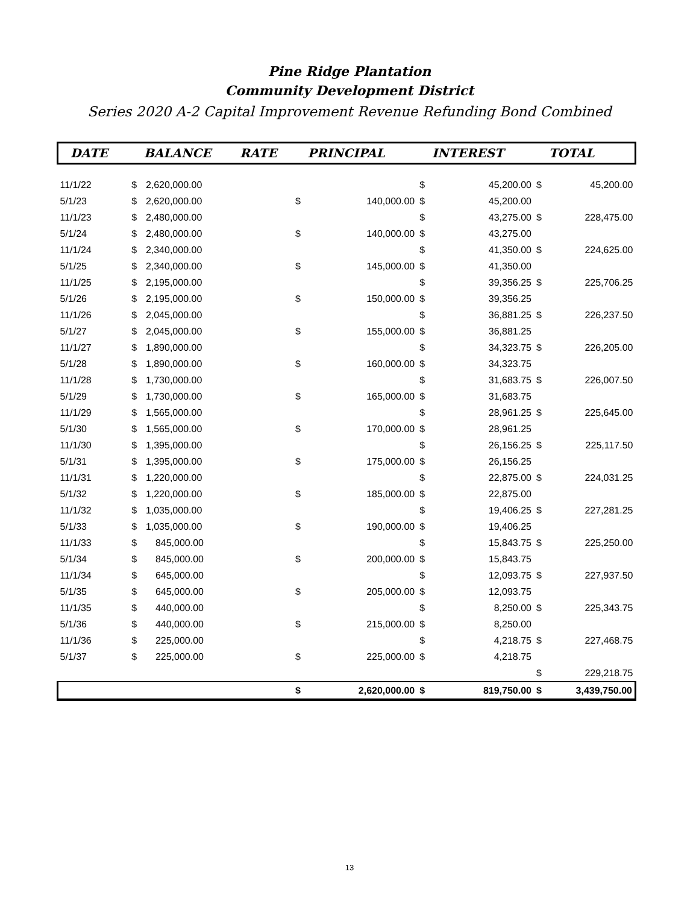Pine Ridge Plantation
Community Development District
Series 2020 A-2 Capital Improvement Revenue Refunding Bond Combined
| DATE | | BALANCE | RATE | | PRINCIPAL | | INTEREST | | TOTAL |
| --- | --- | --- | --- | --- | --- | --- | --- | --- | --- |
| 11/1/22 | $ | 2,620,000.00 | | | | $ | 45,200.00 | $ | 45,200.00 |
| 5/1/23 | $ | 2,620,000.00 | | $ | 140,000.00 | $ | 45,200.00 | | |
| 11/1/23 | $ | 2,480,000.00 | | | | $ | 43,275.00 | $ | 228,475.00 |
| 5/1/24 | $ | 2,480,000.00 | | $ | 140,000.00 | $ | 43,275.00 | | |
| 11/1/24 | $ | 2,340,000.00 | | | | $ | 41,350.00 | $ | 224,625.00 |
| 5/1/25 | $ | 2,340,000.00 | | $ | 145,000.00 | $ | 41,350.00 | | |
| 11/1/25 | $ | 2,195,000.00 | | | | $ | 39,356.25 | $ | 225,706.25 |
| 5/1/26 | $ | 2,195,000.00 | | $ | 150,000.00 | $ | 39,356.25 | | |
| 11/1/26 | $ | 2,045,000.00 | | | | $ | 36,881.25 | $ | 226,237.50 |
| 5/1/27 | $ | 2,045,000.00 | | $ | 155,000.00 | $ | 36,881.25 | | |
| 11/1/27 | $ | 1,890,000.00 | | | | $ | 34,323.75 | $ | 226,205.00 |
| 5/1/28 | $ | 1,890,000.00 | | $ | 160,000.00 | $ | 34,323.75 | | |
| 11/1/28 | $ | 1,730,000.00 | | | | $ | 31,683.75 | $ | 226,007.50 |
| 5/1/29 | $ | 1,730,000.00 | | $ | 165,000.00 | $ | 31,683.75 | | |
| 11/1/29 | $ | 1,565,000.00 | | | | $ | 28,961.25 | $ | 225,645.00 |
| 5/1/30 | $ | 1,565,000.00 | | $ | 170,000.00 | $ | 28,961.25 | | |
| 11/1/30 | $ | 1,395,000.00 | | | | $ | 26,156.25 | $ | 225,117.50 |
| 5/1/31 | $ | 1,395,000.00 | | $ | 175,000.00 | $ | 26,156.25 | | |
| 11/1/31 | $ | 1,220,000.00 | | | | $ | 22,875.00 | $ | 224,031.25 |
| 5/1/32 | $ | 1,220,000.00 | | $ | 185,000.00 | $ | 22,875.00 | | |
| 11/1/32 | $ | 1,035,000.00 | | | | $ | 19,406.25 | $ | 227,281.25 |
| 5/1/33 | $ | 1,035,000.00 | | $ | 190,000.00 | $ | 19,406.25 | | |
| 11/1/33 | $ | 845,000.00 | | | | $ | 15,843.75 | $ | 225,250.00 |
| 5/1/34 | $ | 845,000.00 | | $ | 200,000.00 | $ | 15,843.75 | | |
| 11/1/34 | $ | 645,000.00 | | | | $ | 12,093.75 | $ | 227,937.50 |
| 5/1/35 | $ | 645,000.00 | | $ | 205,000.00 | $ | 12,093.75 | | |
| 11/1/35 | $ | 440,000.00 | | | | $ | 8,250.00 | $ | 225,343.75 |
| 5/1/36 | $ | 440,000.00 | | $ | 215,000.00 | $ | 8,250.00 | | |
| 11/1/36 | $ | 225,000.00 | | | | $ | 4,218.75 | $ | 227,468.75 |
| 5/1/37 | $ | 225,000.00 | | $ | 225,000.00 | $ | 4,218.75 | | |
| | | | | | | | | $ | 229,218.75 |
| | | | | $ | 2,620,000.00 | $ | 819,750.00 | $ | 3,439,750.00 |
13